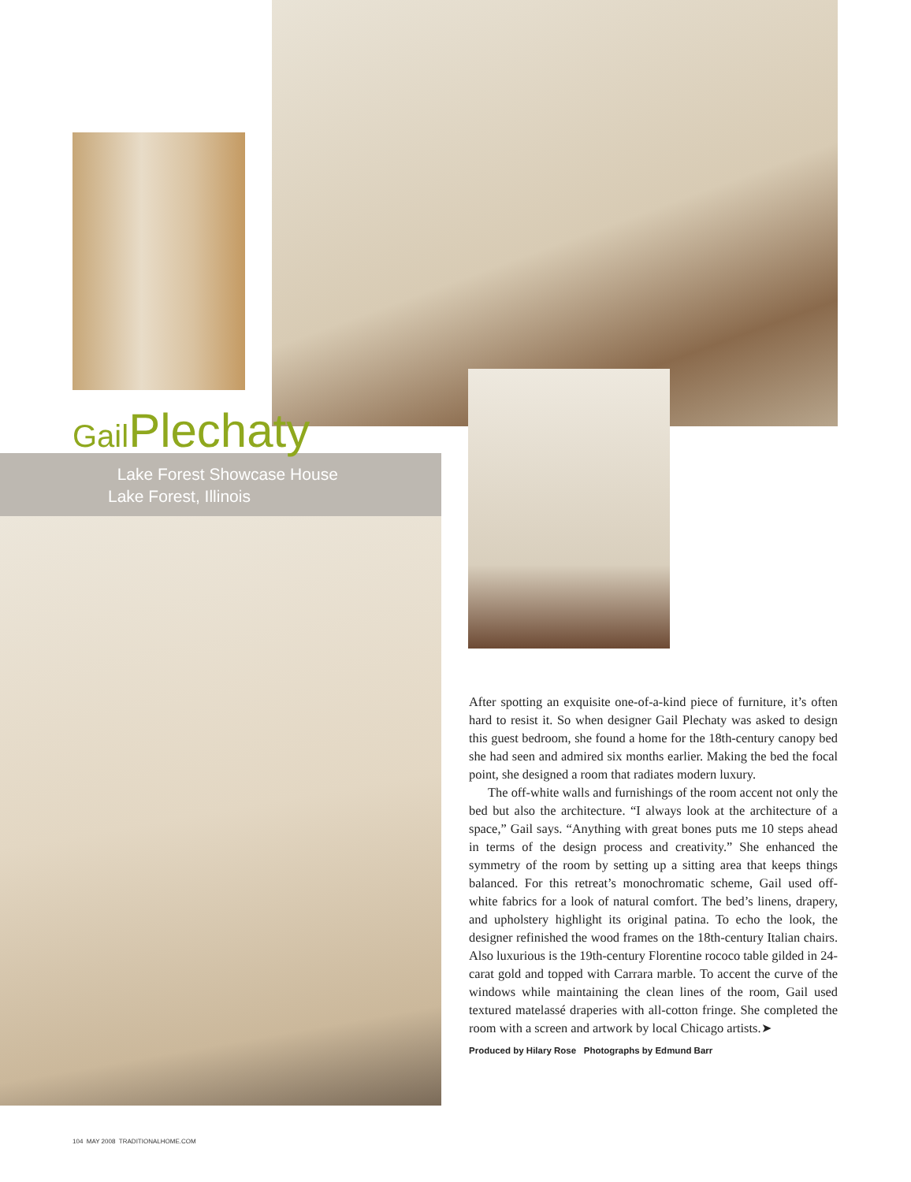Gail Plechaty
Lake Forest Showcase House
Lake Forest, Illinois
After spotting an exquisite one-of-a-kind piece of furniture, it’s often hard to resist it. So when designer Gail Plechaty was asked to design this guest bedroom, she found a home for the 18th-century canopy bed she had seen and admired six months earlier. Making the bed the focal point, she designed a room that radiates modern luxury.
The off-white walls and furnishings of the room accent not only the bed but also the architecture. “I always look at the architecture of a space,” Gail says. “Anything with great bones puts me 10 steps ahead in terms of the design process and creativity.” She enhanced the symmetry of the room by setting up a sitting area that keeps things balanced. For this retreat’s monochromatic scheme, Gail used off-white fabrics for a look of natural comfort. The bed’s linens, drapery, and upholstery highlight its original patina. To echo the look, the designer refinished the wood frames on the 18th-century Italian chairs. Also luxurious is the 19th-century Florentine rococo table gilded in 24-carat gold and topped with Carrara marble. To accent the curve of the windows while maintaining the clean lines of the room, Gail used textured matelassé draperies with all-cotton fringe. She completed the room with a screen and artwork by local Chicago artists.➤
Produced by Hilary Rose Photographs by Edmund Barr
104 MAY 2008 TRADITIONALHOME.COM